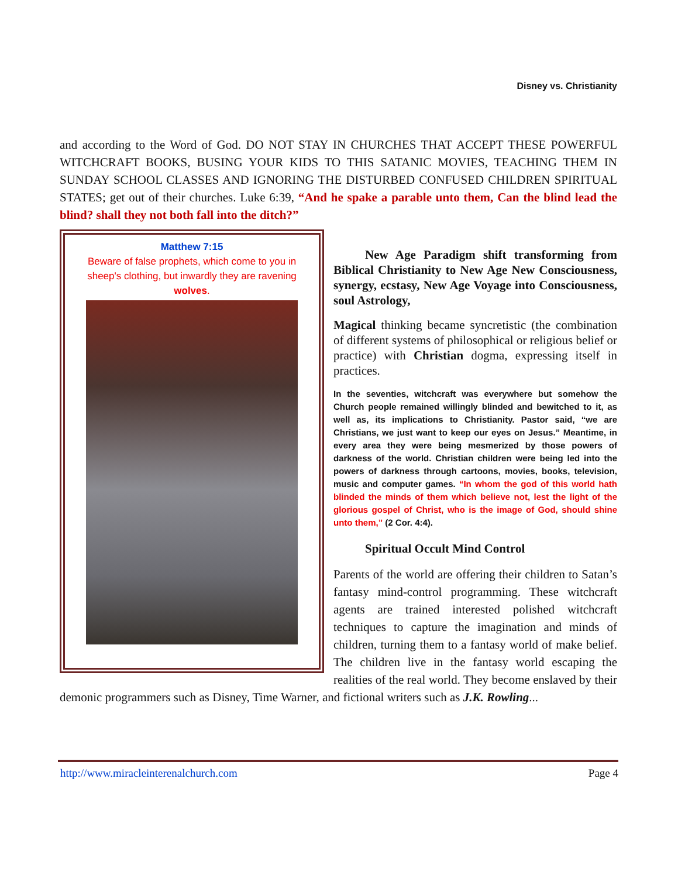Disney vs. Christianity
and according to the Word of God. DO NOT STAY IN CHURCHES THAT ACCEPT THESE POWERFUL WITCHCRAFT BOOKS, BUSING YOUR KIDS TO THIS SATANIC MOVIES, TEACHING THEM IN SUNDAY SCHOOL CLASSES AND IGNORING THE DISTURBED CONFUSED CHILDREN SPIRITUAL STATES; get out of their churches. Luke 6:39, “And he spake a parable unto them, Can the blind lead the blind? shall they not both fall into the ditch?”
Matthew 7:15
Beware of false prophets, which come to you in sheep's clothing, but inwardly they are ravening wolves.
New Age Paradigm shift transforming from Biblical Christianity to New Age New Consciousness, synergy, ecstasy, New Age Voyage into Consciousness, soul Astrology,
Magical thinking became syncretistic (the combination of different systems of philosophical or religious belief or practice) with Christian dogma, expressing itself in practices.
In the seventies, witchcraft was everywhere but somehow the Church people remained willingly blinded and bewitched to it, as well as, its implications to Christianity. Pastor said, “we are Christians, we just want to keep our eyes on Jesus.” Meantime, in every area they were being mesmerized by those powers of darkness of the world. Christian children were being led into the powers of darkness through cartoons, movies, books, television, music and computer games. “In whom the god of this world hath blinded the minds of them which believe not, lest the light of the glorious gospel of Christ, who is the image of God, should shine unto them,” (2 Cor. 4:4).
Spiritual Occult Mind Control
Parents of the world are offering their children to Satan’s fantasy mind-control programming. These witchcraft agents are trained interested polished witchcraft techniques to capture the imagination and minds of children, turning them to a fantasy world of make belief. The children live in the fantasy world escaping the realities of the real world. They become enslaved by their demonic programmers such as Disney, Time Warner, and fictional writers such as J.K. Rowling...
http://www.miracleinterenalchurch.com Page 4